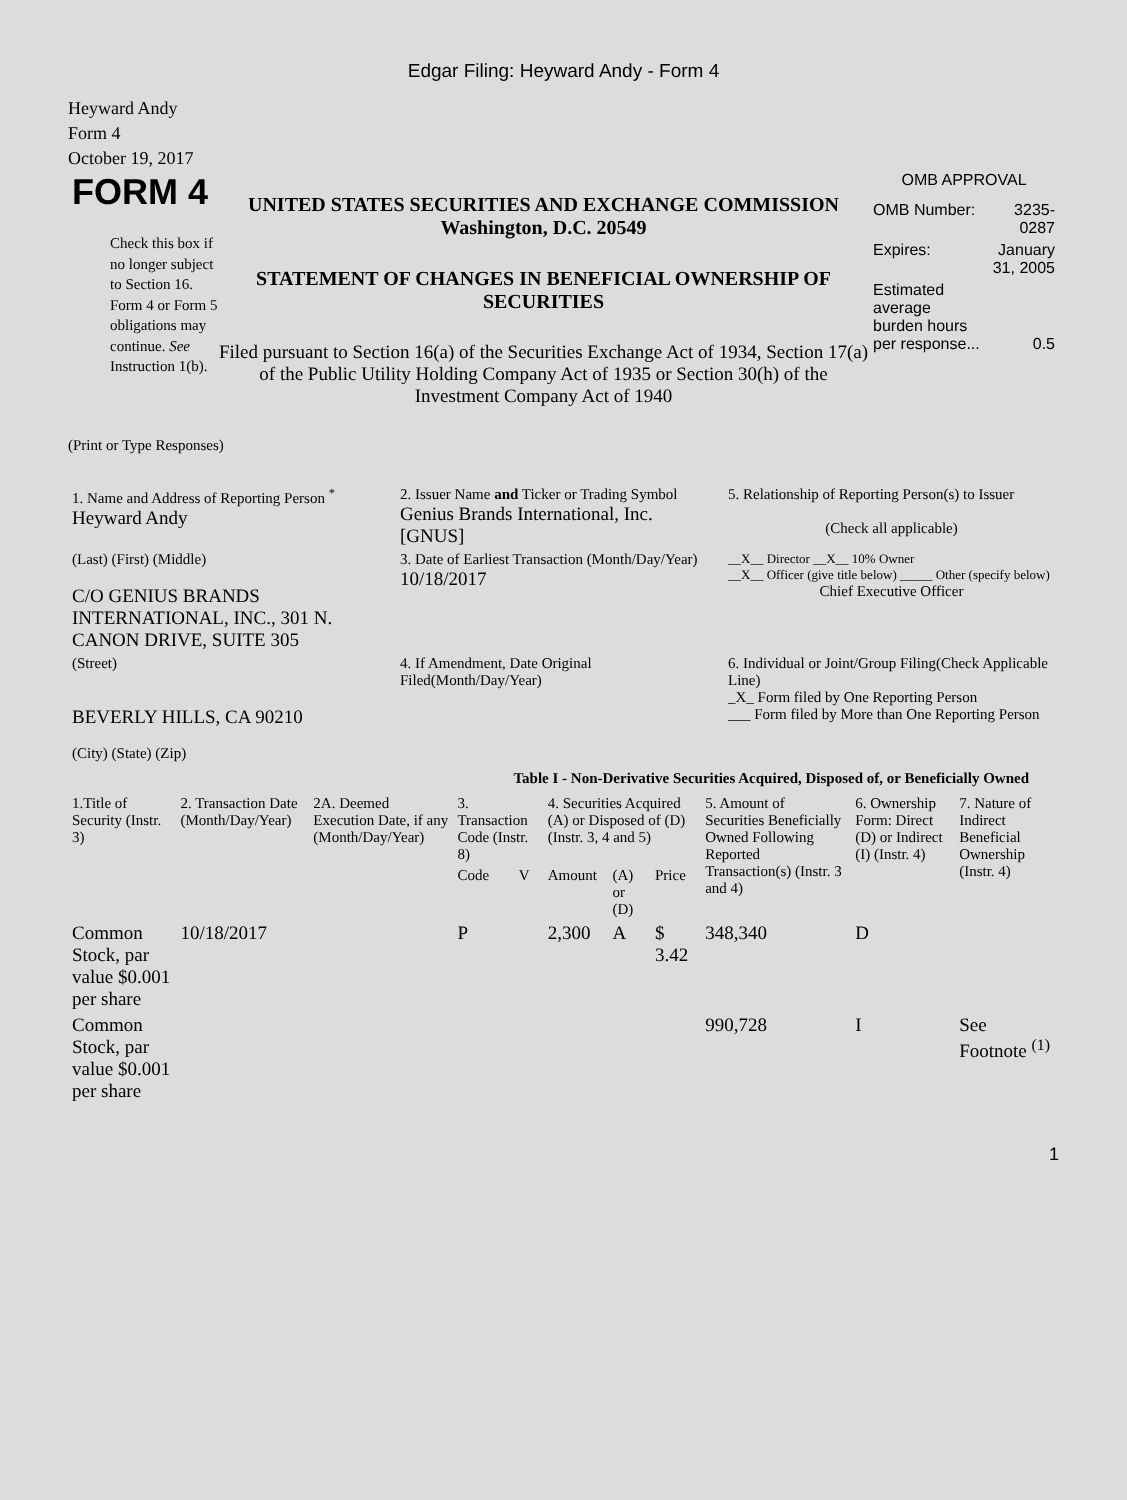Edgar Filing: Heyward Andy - Form 4
Heyward Andy
Form 4
October 19, 2017
FORM 4
Check this box if no longer subject to Section 16. Form 4 or Form 5 obligations may continue. See Instruction 1(b).
UNITED STATES SECURITIES AND EXCHANGE COMMISSION
Washington, D.C. 20549
STATEMENT OF CHANGES IN BENEFICIAL OWNERSHIP OF SECURITIES
Filed pursuant to Section 16(a) of the Securities Exchange Act of 1934, Section 17(a) of the Public Utility Holding Company Act of 1935 or Section 30(h) of the Investment Company Act of 1940
OMB APPROVAL
| OMB Number: | 3235-0287 |
| Expires: | January 31, 2005 |
| Estimated average burden hours per response... | 0.5 |
(Print or Type Responses)
| 1. Name and Address of Reporting Person <sup>*</sup> Heyward Andy | 2. Issuer Name and Ticker or Trading Symbol Genius Brands International, Inc. [GNUS] | 5. Relationship of Reporting Person(s) to Issuer (Check all applicable) |
| (Last) (First) (Middle) C/O GENIUS BRANDS INTERNATIONAL, INC., 301 N. CANON DRIVE, SUITE 305 | 3. Date of Earliest Transaction (Month/Day/Year) 10/18/2017 | __X__ Director __X__ 10% Owner __X__ Officer (give title below) _____ Other (specify below) Chief Executive Officer |
| (Street) BEVERLY HILLS, CA 90210 (City) (State) (Zip) | 4. If Amendment, Date Original Filed(Month/Day/Year) | 6. Individual or Joint/Group Filing(Check Applicable Line) _X_ Form filed by One Reporting Person ___ Form filed by More than One Reporting Person |
Table I - Non-Derivative Securities Acquired, Disposed of, or Beneficially Owned
| 1.Title of Security (Instr. 3) | 2. Transaction Date (Month/Day/Year) | 2A. Deemed Execution Date, if any (Month/Day/Year) | 3. Transaction Code (Instr. 8) | | 4. Securities Acquired (A) or Disposed of (D) (Instr. 3, 4 and 5) | | | 5. Amount of Securities Beneficially Owned Following Reported Transaction(s) (Instr. 3 and 4) | 6. Ownership Form: Direct (D) or Indirect (I) (Instr. 4) | 7. Nature of Indirect Beneficial Ownership (Instr. 4) |
| --- | --- | --- | --- | --- | --- | --- | --- | --- | --- | --- |
| | | | Code | V | Amount | (A) or (D) | Price | | | |
| Common Stock, par value $0.001 per share | 10/18/2017 | | P | | 2,300 | A | $ 3.42 | 348,340 | D | |
| Common Stock, par value $0.001 per share | | | | | | | | 990,728 | I | See Footnote <sup>(1)</sup> |
1